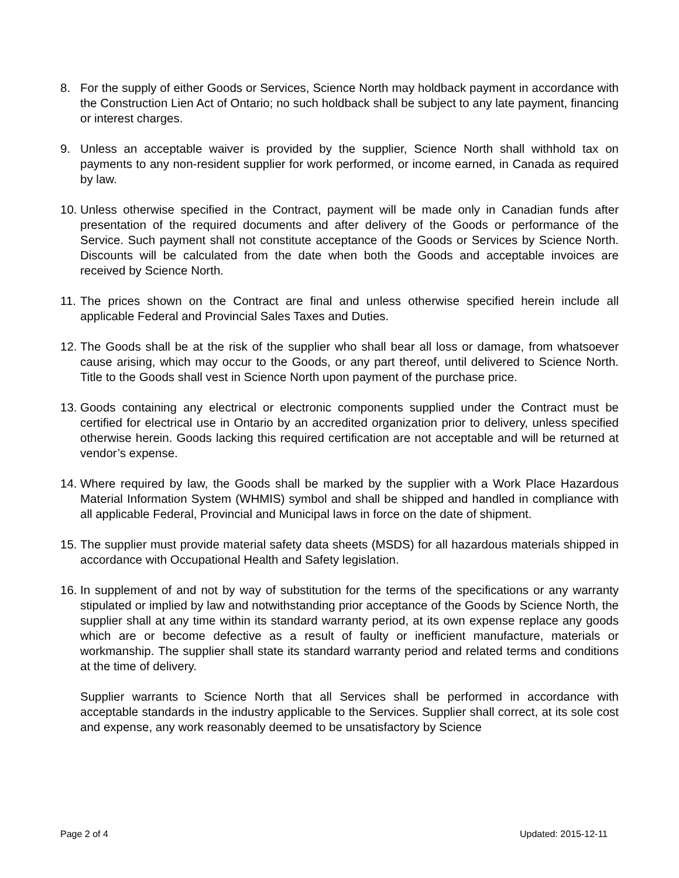8. For the supply of either Goods or Services, Science North may holdback payment in accordance with the Construction Lien Act of Ontario; no such holdback shall be subject to any late payment, financing or interest charges.
9. Unless an acceptable waiver is provided by the supplier, Science North shall withhold tax on payments to any non-resident supplier for work performed, or income earned, in Canada as required by law.
10.
Unless otherwise specified in the Contract, payment will be made only in Canadian funds after presentation of the required documents and after delivery of the Goods or performance of the Service. Such payment shall not constitute acceptance of the Goods or Services by Science North. Discounts will be calculated from the date when both the Goods and acceptable invoices are received by Science North.
11.
The prices shown on the Contract are final and unless otherwise specified herein include all applicable Federal and Provincial Sales Taxes and Duties.
12.
The Goods shall be at the risk of the supplier who shall bear all loss or damage, from whatsoever cause arising, which may occur to the Goods, or any part thereof, until delivered to Science North. Title to the Goods shall vest in Science North upon payment of the purchase price.
13.
Goods containing any electrical or electronic components supplied under the Contract must be certified for electrical use in Ontario by an accredited organization prior to delivery, unless specified otherwise herein. Goods lacking this required certification are not acceptable and will be returned at vendor’s expense.
14.
Where required by law, the Goods shall be marked by the supplier with a Work Place Hazardous Material Information System (WHMIS) symbol and shall be shipped and handled in compliance with all applicable Federal, Provincial and Municipal laws in force on the date of shipment.
15.
The supplier must provide material safety data sheets (MSDS) for all hazardous materials shipped in accordance with Occupational Health and Safety legislation.
16.
In supplement of and not by way of substitution for the terms of the specifications or any warranty stipulated or implied by law and notwithstanding prior acceptance of the Goods by Science North, the supplier shall at any time within its standard warranty period, at its own expense replace any goods which are or become defective as a result of faulty or inefficient manufacture, materials or workmanship. The supplier shall state its standard warranty period and related terms and conditions at the time of delivery.
Supplier warrants to Science North that all Services shall be performed in accordance with acceptable standards in the industry applicable to the Services. Supplier shall correct, at its sole cost and expense, any work reasonably deemed to be unsatisfactory by Science
Page 2 of 4 Updated: 2015-12-11